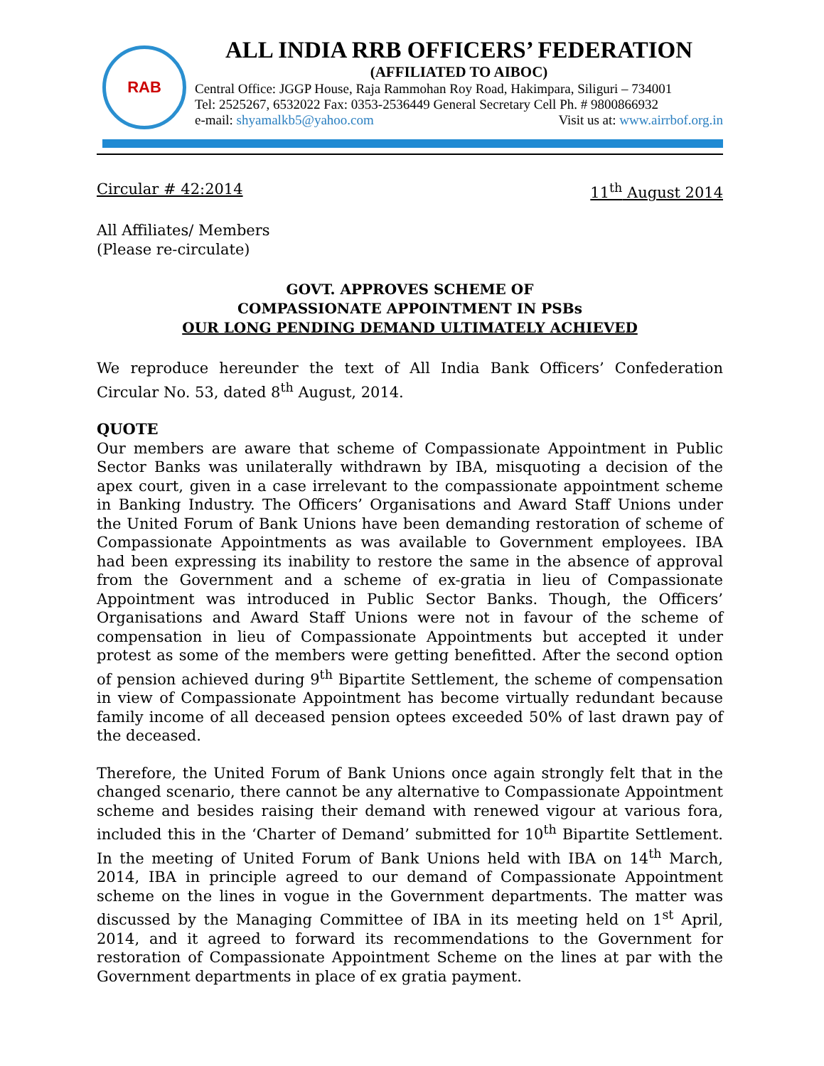RAB
ALL INDIA RRB OFFICERS’ FEDERATION
(AFFILIATED TO AIBOC)
Central Office: JGGP House, Raja Rammohan Roy Road, Hakimpara, Siliguri – 734001
Tel: 2525267, 6532022 Fax: 0353-2536449 General Secretary Cell Ph. # 9800866932
e-mail: shyamalkb5@yahoo.com Visit us at: www.airrbof.org.in
Circular # 42:2014 11<sup>th</sup> August 2014
All Affiliates/ Members
(Please re-circulate)
GOVT. APPROVES SCHEME OF
COMPASSIONATE APPOINTMENT IN PSBs
OUR LONG PENDING DEMAND ULTIMATELY ACHIEVED
We reproduce hereunder the text of All India Bank Officers’ Confederation Circular No. 53, dated 8<sup>th</sup> August, 2014.
QUOTE
Our members are aware that scheme of Compassionate Appointment in Public Sector Banks was unilaterally withdrawn by IBA, misquoting a decision of the apex court, given in a case irrelevant to the compassionate appointment scheme in Banking Industry. The Officers’ Organisations and Award Staff Unions under the United Forum of Bank Unions have been demanding restoration of scheme of Compassionate Appointments as was available to Government employees. IBA had been expressing its inability to restore the same in the absence of approval from the Government and a scheme of ex-gratia in lieu of Compassionate Appointment was introduced in Public Sector Banks. Though, the Officers’ Organisations and Award Staff Unions were not in favour of the scheme of compensation in lieu of Compassionate Appointments but accepted it under protest as some of the members were getting benefitted. After the second option of pension achieved during 9<sup>th</sup> Bipartite Settlement, the scheme of compensation in view of Compassionate Appointment has become virtually redundant because family income of all deceased pension optees exceeded 50% of last drawn pay of the deceased.
Therefore, the United Forum of Bank Unions once again strongly felt that in the changed scenario, there cannot be any alternative to Compassionate Appointment scheme and besides raising their demand with renewed vigour at various fora, included this in the ‘Charter of Demand’ submitted for 10<sup>th</sup> Bipartite Settlement. In the meeting of United Forum of Bank Unions held with IBA on 14<sup>th</sup> March, 2014, IBA in principle agreed to our demand of Compassionate Appointment scheme on the lines in vogue in the Government departments. The matter was discussed by the Managing Committee of IBA in its meeting held on 1<sup>st</sup> April, 2014, and it agreed to forward its recommendations to the Government for restoration of Compassionate Appointment Scheme on the lines at par with the Government departments in place of ex gratia payment.